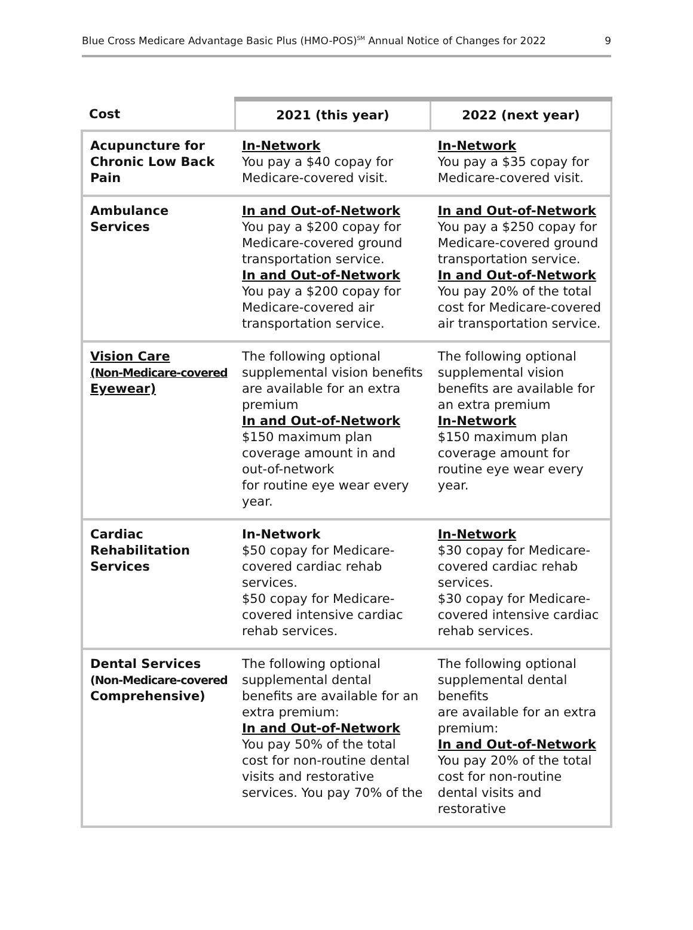Blue Cross Medicare Advantage Basic Plus (HMO-POS)<sup>SM</sup> Annual Notice of Changes for 2022 9
| Cost | 2021 (this year) | 2022 (next year) |
| --- | --- | --- |
| Acupuncture for Chronic Low Back Pain | In-Network You pay a $40 copay for Medicare-covered visit. | In-Network You pay a $35 copay for Medicare-covered visit. |
| Ambulance Services | In and Out-of-Network You pay a $200 copay for Medicare-covered ground transportation service. In and Out-of-Network You pay a $200 copay for Medicare-covered air transportation service. | In and Out-of-Network You pay a $250 copay for Medicare-covered ground transportation service. In and Out-of-Network You pay 20% of the total cost for Medicare-covered air transportation service. |
| Vision Care (Non-Medicare-covered Eyewear) | The following optional supplemental vision benefits are available for an extra premium In and Out-of-Network $150 maximum plan coverage amount in and out-of-network for routine eye wear every year. | The following optional supplemental vision benefits are available for an extra premium In-Network $150 maximum plan coverage amount for routine eye wear every year. |
| Cardiac Rehabilitation Services | In-Network $50 copay for Medicare-covered cardiac rehab services. $50 copay for Medicare-covered intensive cardiac rehab services. | In-Network $30 copay for Medicare-covered cardiac rehab services. $30 copay for Medicare-covered intensive cardiac rehab services. |
| Dental Services (Non-Medicare-covered Comprehensive) | The following optional supplemental dental benefits are available for an extra premium: In and Out-of-Network You pay 50% of the total cost for non-routine dental visits and restorative services. You pay 70% of the | The following optional supplemental dental benefits are available for an extra premium: In and Out-of-Network You pay 20% of the total cost for non-routine dental visits and restorative |